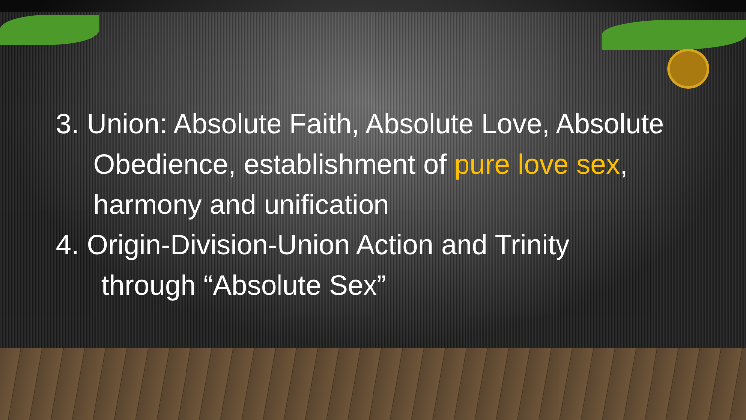3. Union: Absolute Faith, Absolute Love, Absolute
Obedience, establishment of pure love sex,
harmony and unification
4. Origin-Division-Union Action and Trinity
through “Absolute Sex”